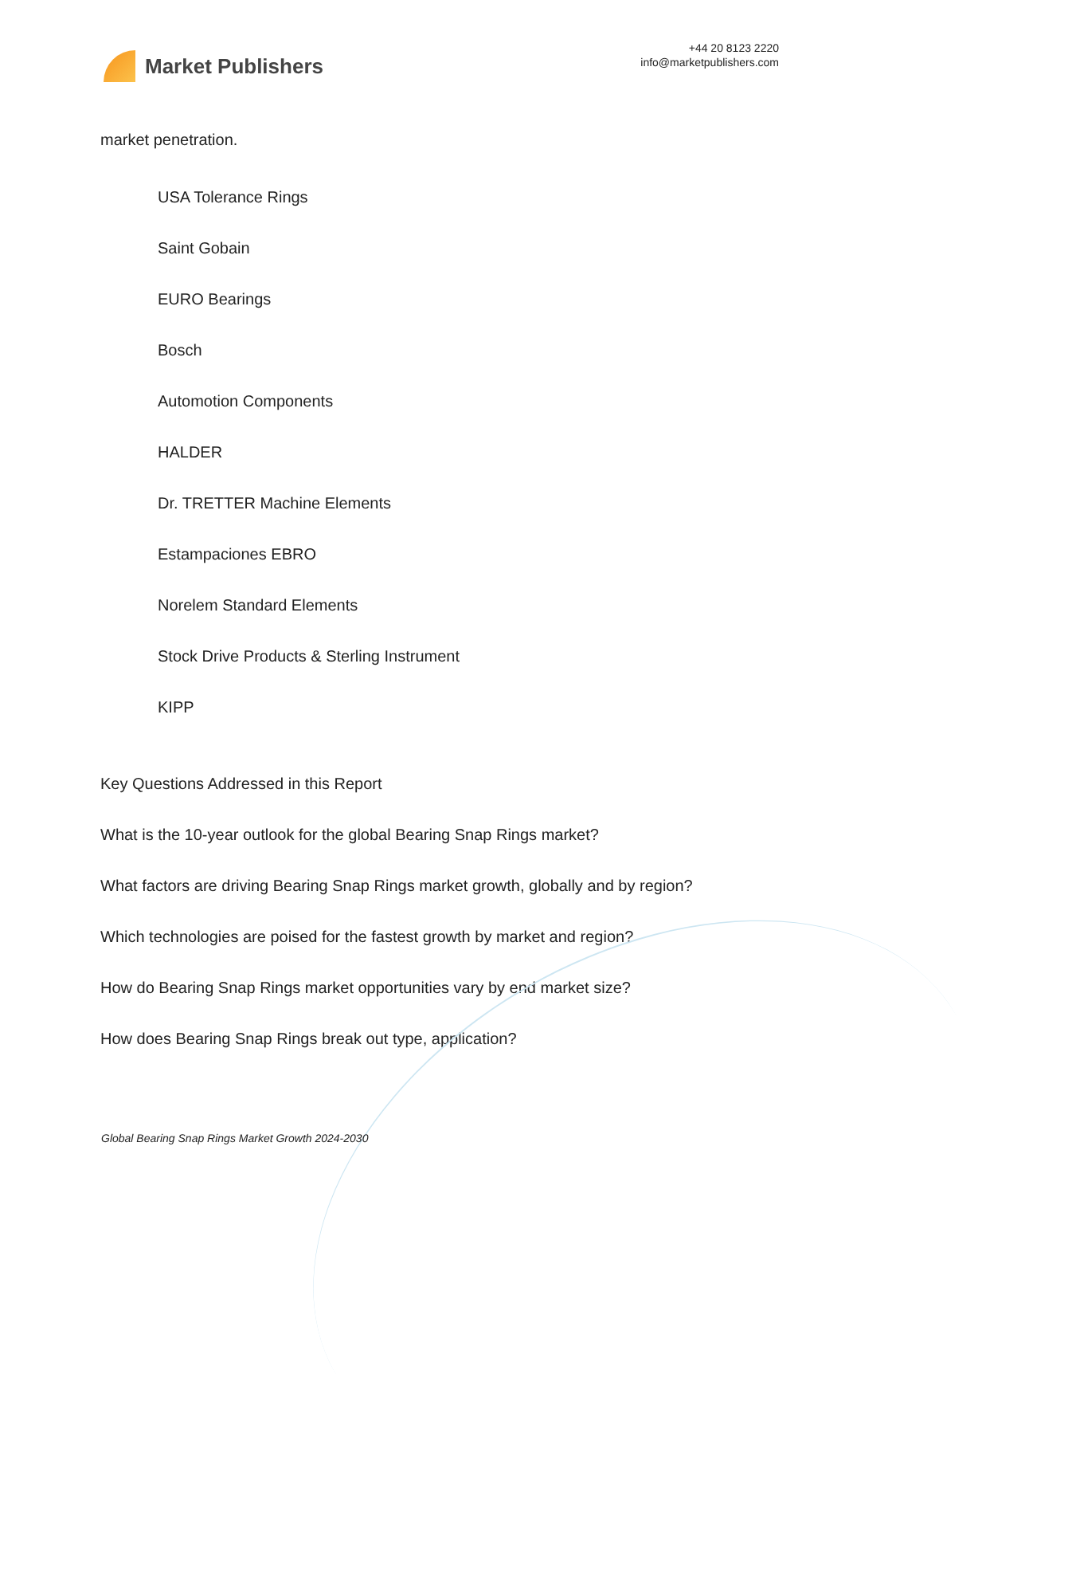Market Publishers
+44 20 8123 2220
info@marketpublishers.com
market penetration.
USA Tolerance Rings
Saint Gobain
EURO Bearings
Bosch
Automotion Components
HALDER
Dr. TRETTER Machine Elements
Estampaciones EBRO
Norelem Standard Elements
Stock Drive Products & Sterling Instrument
KIPP
Key Questions Addressed in this Report
What is the 10-year outlook for the global Bearing Snap Rings market?
What factors are driving Bearing Snap Rings market growth, globally and by region?
Which technologies are poised for the fastest growth by market and region?
How do Bearing Snap Rings market opportunities vary by end market size?
How does Bearing Snap Rings break out type, application?
Global Bearing Snap Rings Market Growth 2024-2030